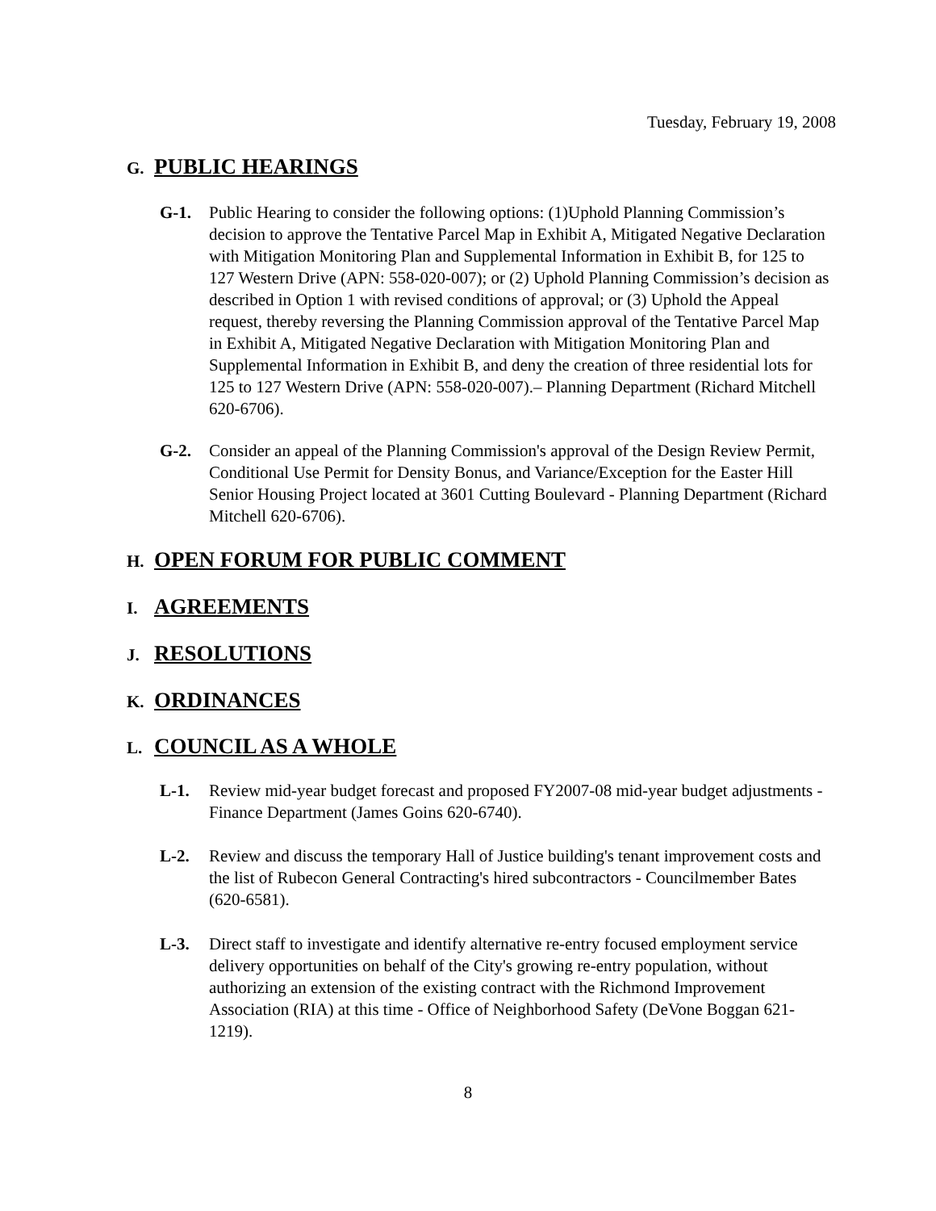Tuesday, February 19, 2008
G. PUBLIC HEARINGS
G-1. Public Hearing to consider the following options: (1)Uphold Planning Commission’s decision to approve the Tentative Parcel Map in Exhibit A, Mitigated Negative Declaration with Mitigation Monitoring Plan and Supplemental Information in Exhibit B, for 125 to 127 Western Drive (APN: 558-020-007); or (2) Uphold Planning Commission’s decision as described in Option 1 with revised conditions of approval; or (3) Uphold the Appeal request, thereby reversing the Planning Commission approval of the Tentative Parcel Map in Exhibit A, Mitigated Negative Declaration with Mitigation Monitoring Plan and Supplemental Information in Exhibit B, and deny the creation of three residential lots for 125 to 127 Western Drive (APN: 558-020-007).– Planning Department (Richard Mitchell 620-6706).
G-2. Consider an appeal of the Planning Commission's approval of the Design Review Permit, Conditional Use Permit for Density Bonus, and Variance/Exception for the Easter Hill Senior Housing Project located at 3601 Cutting Boulevard - Planning Department (Richard Mitchell 620-6706).
H. OPEN FORUM FOR PUBLIC COMMENT
I. AGREEMENTS
J. RESOLUTIONS
K. ORDINANCES
L. COUNCIL AS A WHOLE
L-1. Review mid-year budget forecast and proposed FY2007-08 mid-year budget adjustments - Finance Department (James Goins 620-6740).
L-2. Review and discuss the temporary Hall of Justice building's tenant improvement costs and the list of Rubecon General Contracting's hired subcontractors - Councilmember Bates (620-6581).
L-3. Direct staff to investigate and identify alternative re-entry focused employment service delivery opportunities on behalf of the City's growing re-entry population, without authorizing an extension of the existing contract with the Richmond Improvement Association (RIA) at this time - Office of Neighborhood Safety (DeVone Boggan 621-1219).
8